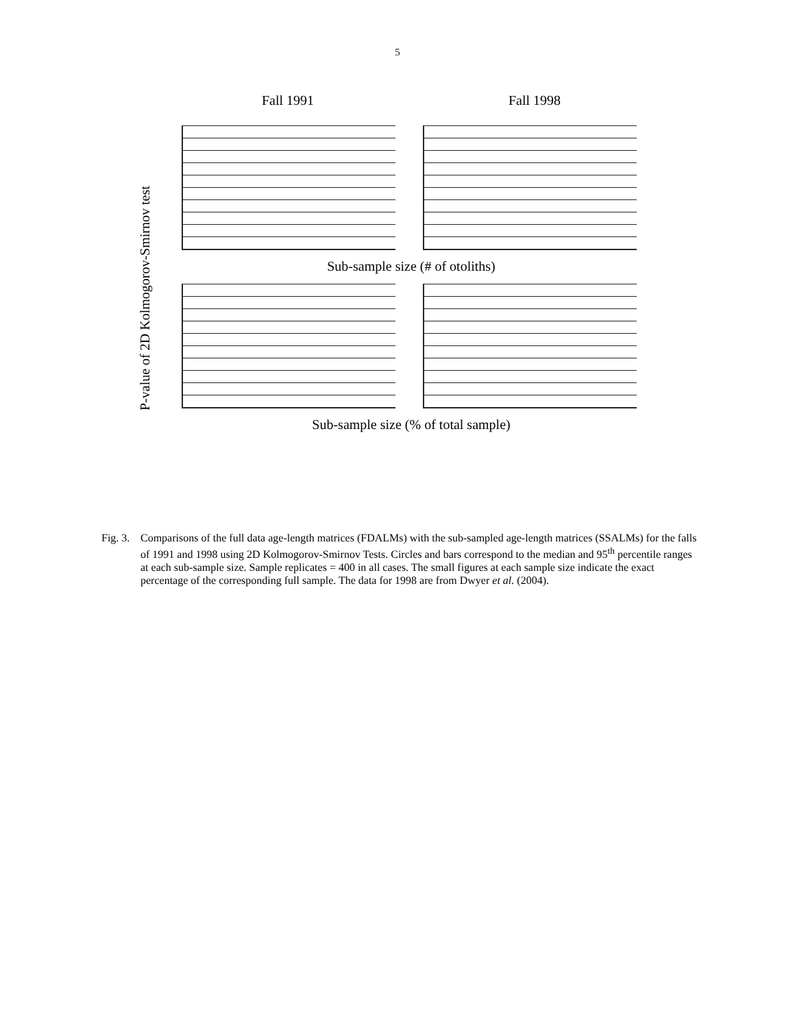5
Fall 1991 Fall 1998
P-value of 2D Kolmogorov-Smirnov test
Sub-sample size (# of otoliths)
Sub-sample size (% of total sample)
Fig. 3.
Comparisons of the full data age-length matrices (FDALMs) with the sub-sampled age-length matrices (SSALMs) for the falls of 1991 and 1998 using 2D Kolmogorov-Smirnov Tests. Circles and bars correspond to the median and 95<sup>th</sup> percentile ranges at each sub-sample size. Sample replicates = 400 in all cases. The small figures at each sample size indicate the exact percentage of the corresponding full sample. The data for 1998 are from Dwyer et al. (2004).